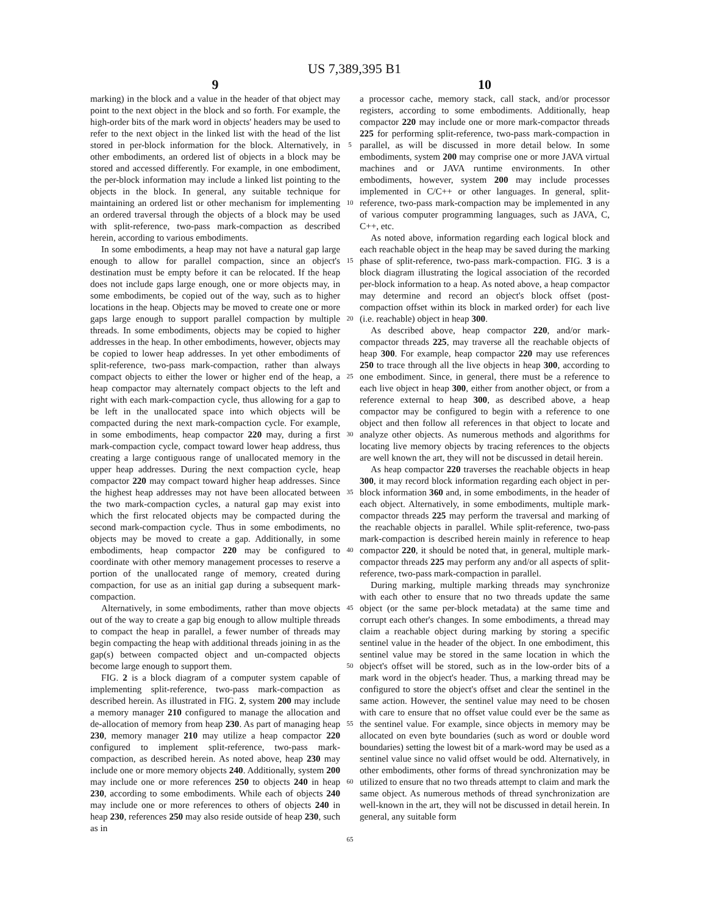US 7,389,395 B1
9 10
marking) in the block and a value in the header of that object may point to the next object in the block and so forth. For example, the high-order bits of the mark word in objects' headers may be used to refer to the next object in the linked list with the head of the list stored in per-block information for the block. Alternatively, in other embodiments, an ordered list of objects in a block may be stored and accessed differently. For example, in one embodiment, the per-block information may include a linked list pointing to the objects in the block. In general, any suitable technique for maintaining an ordered list or other mechanism for implementing an ordered traversal through the objects of a block may be used with split-reference, two-pass mark-compaction as described herein, according to various embodiments.
In some embodiments, a heap may not have a natural gap large enough to allow for parallel compaction, since an object's destination must be empty before it can be relocated. If the heap does not include gaps large enough, one or more objects may, in some embodiments, be copied out of the way, such as to higher locations in the heap. Objects may be moved to create one or more gaps large enough to support parallel compaction by multiple threads. In some embodiments, objects may be copied to higher addresses in the heap. In other embodiments, however, objects may be copied to lower heap addresses. In yet other embodiments of split-reference, two-pass mark-compaction, rather than always compact objects to either the lower or higher end of the heap, a heap compactor may alternately compact objects to the left and right with each mark-compaction cycle, thus allowing for a gap to be left in the unallocated space into which objects will be compacted during the next mark-compaction cycle. For example, in some embodiments, heap compactor 220 may, during a first mark-compaction cycle, compact toward lower heap address, thus creating a large contiguous range of unallocated memory in the upper heap addresses. During the next compaction cycle, heap compactor 220 may compact toward higher heap addresses. Since the highest heap addresses may not have been allocated between the two mark-compaction cycles, a natural gap may exist into which the first relocated objects may be compacted during the second mark-compaction cycle. Thus in some embodiments, no objects may be moved to create a gap. Additionally, in some embodiments, heap compactor 220 may be configured to coordinate with other memory management processes to reserve a portion of the unallocated range of memory, created during compaction, for use as an initial gap during a subsequent mark-compaction.
Alternatively, in some embodiments, rather than move objects out of the way to create a gap big enough to allow multiple threads to compact the heap in parallel, a fewer number of threads may begin compacting the heap with additional threads joining in as the gap(s) between compacted object and un-compacted objects become large enough to support them.
FIG. 2 is a block diagram of a computer system capable of implementing split-reference, two-pass mark-compaction as described herein. As illustrated in FIG. 2, system 200 may include a memory manager 210 configured to manage the allocation and de-allocation of memory from heap 230. As part of managing heap 230, memory manager 210 may utilize a heap compactor 220 configured to implement split-reference, two-pass mark-compaction, as described herein. As noted above, heap 230 may include one or more memory objects 240. Additionally, system 200 may include one or more references 250 to objects 240 in heap 230, according to some embodiments. While each of objects 240 may include one or more references to others of objects 240 in heap 230, references 250 may also reside outside of heap 230, such as in
5
10
15
20
25
30
35
40
45
50
55
60
65
a processor cache, memory stack, call stack, and/or processor registers, according to some embodiments. Additionally, heap compactor 220 may include one or more mark-compactor threads 225 for performing split-reference, two-pass mark-compaction in parallel, as will be discussed in more detail below. In some embodiments, system 200 may comprise one or more JAVA virtual machines and or JAVA runtime environments. In other embodiments, however, system 200 may include processes implemented in C/C++ or other languages. In general, split-reference, two-pass mark-compaction may be implemented in any of various computer programming languages, such as JAVA, C, C++, etc.
As noted above, information regarding each logical block and each reachable object in the heap may be saved during the marking phase of split-reference, two-pass mark-compaction. FIG. 3 is a block diagram illustrating the logical association of the recorded per-block information to a heap. As noted above, a heap compactor may determine and record an object's block offset (post-compaction offset within its block in marked order) for each live (i.e. reachable) object in heap 300.
As described above, heap compactor 220, and/or mark-compactor threads 225, may traverse all the reachable objects of heap 300. For example, heap compactor 220 may use references 250 to trace through all the live objects in heap 300, according to one embodiment. Since, in general, there must be a reference to each live object in heap 300, either from another object, or from a reference external to heap 300, as described above, a heap compactor may be configured to begin with a reference to one object and then follow all references in that object to locate and analyze other objects. As numerous methods and algorithms for locating live memory objects by tracing references to the objects are well known the art, they will not be discussed in detail herein.
As heap compactor 220 traverses the reachable objects in heap 300, it may record block information regarding each object in per-block information 360 and, in some embodiments, in the header of each object. Alternatively, in some embodiments, multiple mark-compactor threads 225 may perform the traversal and marking of the reachable objects in parallel. While split-reference, two-pass mark-compaction is described herein mainly in reference to heap compactor 220, it should be noted that, in general, multiple mark-compactor threads 225 may perform any and/or all aspects of split-reference, two-pass mark-compaction in parallel.
During marking, multiple marking threads may synchronize with each other to ensure that no two threads update the same object (or the same per-block metadata) at the same time and corrupt each other's changes. In some embodiments, a thread may claim a reachable object during marking by storing a specific sentinel value in the header of the object. In one embodiment, this sentinel value may be stored in the same location in which the object's offset will be stored, such as in the low-order bits of a mark word in the object's header. Thus, a marking thread may be configured to store the object's offset and clear the sentinel in the same action. However, the sentinel value may need to be chosen with care to ensure that no offset value could ever be the same as the sentinel value. For example, since objects in memory may be allocated on even byte boundaries (such as word or double word boundaries) setting the lowest bit of a mark-word may be used as a sentinel value since no valid offset would be odd. Alternatively, in other embodiments, other forms of thread synchronization may be utilized to ensure that no two threads attempt to claim and mark the same object. As numerous methods of thread synchronization are well-known in the art, they will not be discussed in detail herein. In general, any suitable form